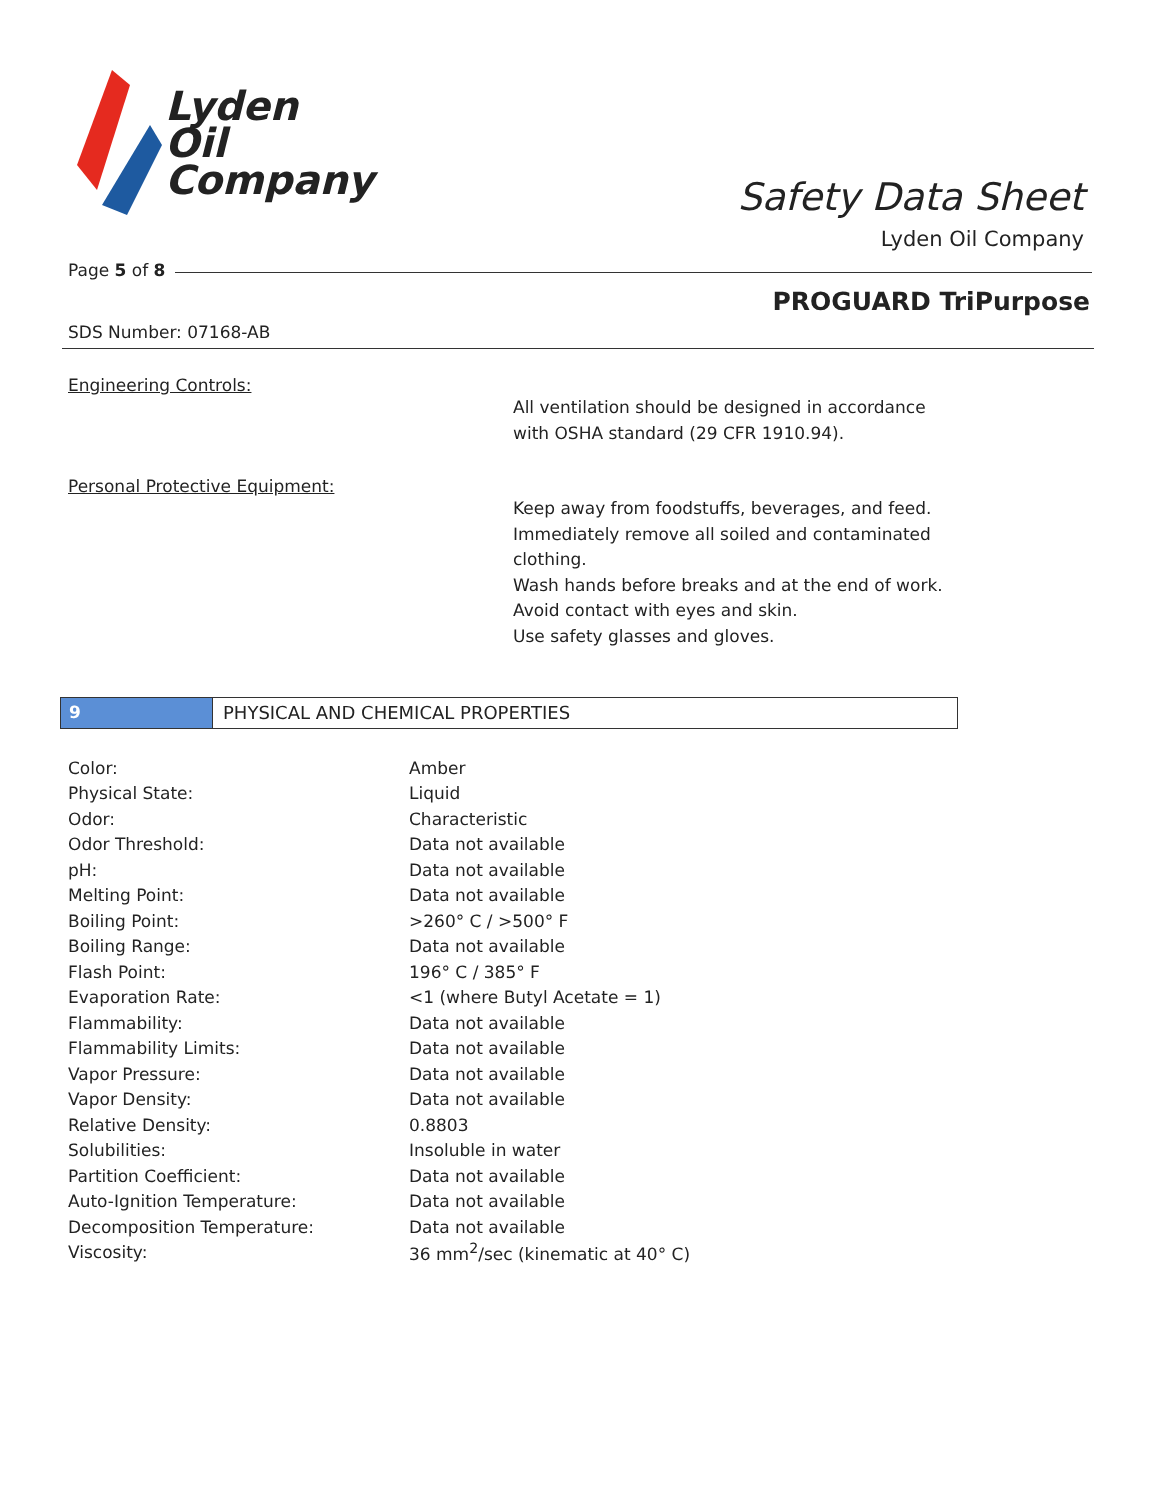Lyden
Oil
Company
Safety Data Sheet
Lyden Oil Company
Page 5 of 8
PROGUARD TriPurpose
SDS Number: 07168-AB
Engineering Controls:
All ventilation should be designed in accordance
with OSHA standard (29 CFR 1910.94).
Personal Protective Equipment:
Keep away from foodstuffs, beverages, and feed.
Immediately remove all soiled and contaminated
clothing.
Wash hands before breaks and at the end of work.
Avoid contact with eyes and skin.
Use safety glasses and gloves.
9 PHYSICAL AND CHEMICAL PROPERTIES
| Color: | Amber |
| Physical State: | Liquid |
| Odor: | Characteristic |
| Odor Threshold: | Data not available |
| pH: | Data not available |
| Melting Point: | Data not available |
| Boiling Point: | >260° C / >500° F |
| Boiling Range: | Data not available |
| Flash Point: | 196° C / 385° F |
| Evaporation Rate: | <1 (where Butyl Acetate = 1) |
| Flammability: | Data not available |
| Flammability Limits: | Data not available |
| Vapor Pressure: | Data not available |
| Vapor Density: | Data not available |
| Relative Density: | 0.8803 |
| Solubilities: | Insoluble in water |
| Partition Coefficient: | Data not available |
| Auto-Ignition Temperature: | Data not available |
| Decomposition Temperature: | Data not available |
| Viscosity: | 36 mm<sup>2</sup>/sec (kinematic at 40° C) |